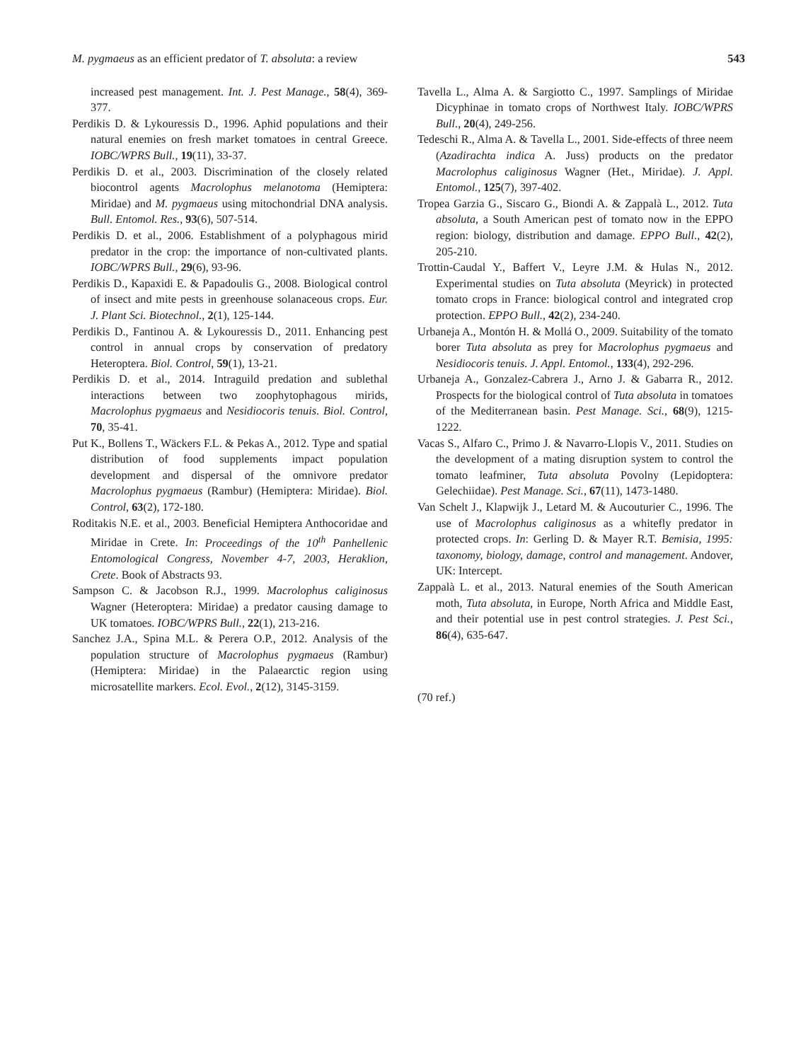M. pygmaeus as an efficient predator of T. absoluta: a review 543
increased pest management. Int. J. Pest Manage., 58(4), 369-377.
Perdikis D. & Lykouressis D., 1996. Aphid populations and their natural enemies on fresh market tomatoes in central Greece. IOBC/WPRS Bull., 19(11), 33-37.
Perdikis D. et al., 2003. Discrimination of the closely related biocontrol agents Macrolophus melanotoma (Hemiptera: Miridae) and M. pygmaeus using mitochondrial DNA analysis. Bull. Entomol. Res., 93(6), 507-514.
Perdikis D. et al., 2006. Establishment of a polyphagous mirid predator in the crop: the importance of non-cultivated plants. IOBC/WPRS Bull., 29(6), 93-96.
Perdikis D., Kapaxidi E. & Papadoulis G., 2008. Biological control of insect and mite pests in greenhouse solanaceous crops. Eur. J. Plant Sci. Biotechnol., 2(1), 125-144.
Perdikis D., Fantinou A. & Lykouressis D., 2011. Enhancing pest control in annual crops by conservation of predatory Heteroptera. Biol. Control, 59(1), 13-21.
Perdikis D. et al., 2014. Intraguild predation and sublethal interactions between two zoophytophagous mirids, Macrolophus pygmaeus and Nesidiocoris tenuis. Biol. Control, 70, 35-41.
Put K., Bollens T., Wäckers F.L. & Pekas A., 2012. Type and spatial distribution of food supplements impact population development and dispersal of the omnivore predator Macrolophus pygmaeus (Rambur) (Hemiptera: Miridae). Biol. Control, 63(2), 172-180.
Roditakis N.E. et al., 2003. Beneficial Hemiptera Anthocoridae and Miridae in Crete. In: Proceedings of the 10<sup>th</sup> Panhellenic Entomological Congress, November 4-7, 2003, Heraklion, Crete. Book of Abstracts 93.
Sampson C. & Jacobson R.J., 1999. Macrolophus caliginosus Wagner (Heteroptera: Miridae) a predator causing damage to UK tomatoes. IOBC/WPRS Bull., 22(1), 213-216.
Sanchez J.A., Spina M.L. & Perera O.P., 2012. Analysis of the population structure of Macrolophus pygmaeus (Rambur) (Hemiptera: Miridae) in the Palaearctic region using microsatellite markers. Ecol. Evol., 2(12), 3145-3159.
Tavella L., Alma A. & Sargiotto C., 1997. Samplings of Miridae Dicyphinae in tomato crops of Northwest Italy. IOBC/WPRS Bull., 20(4), 249-256.
Tedeschi R., Alma A. & Tavella L., 2001. Side-effects of three neem (Azadirachta indica A. Juss) products on the predator Macrolophus caliginosus Wagner (Het., Miridae). J. Appl. Entomol., 125(7), 397-402.
Tropea Garzia G., Siscaro G., Biondi A. & Zappalà L., 2012. Tuta absoluta, a South American pest of tomato now in the EPPO region: biology, distribution and damage. EPPO Bull., 42(2), 205-210.
Trottin-Caudal Y., Baffert V., Leyre J.M. & Hulas N., 2012. Experimental studies on Tuta absoluta (Meyrick) in protected tomato crops in France: biological control and integrated crop protection. EPPO Bull., 42(2), 234-240.
Urbaneja A., Montón H. & Mollá O., 2009. Suitability of the tomato borer Tuta absoluta as prey for Macrolophus pygmaeus and Nesidiocoris tenuis. J. Appl. Entomol., 133(4), 292-296.
Urbaneja A., Gonzalez-Cabrera J., Arno J. & Gabarra R., 2012. Prospects for the biological control of Tuta absoluta in tomatoes of the Mediterranean basin. Pest Manage. Sci., 68(9), 1215-1222.
Vacas S., Alfaro C., Primo J. & Navarro-Llopis V., 2011. Studies on the development of a mating disruption system to control the tomato leafminer, Tuta absoluta Povolny (Lepidoptera: Gelechiidae). Pest Manage. Sci., 67(11), 1473-1480.
Van Schelt J., Klapwijk J., Letard M. & Aucouturier C., 1996. The use of Macrolophus caliginosus as a whitefly predator in protected crops. In: Gerling D. & Mayer R.T. Bemisia, 1995: taxonomy, biology, damage, control and management. Andover, UK: Intercept.
Zappalà L. et al., 2013. Natural enemies of the South American moth, Tuta absoluta, in Europe, North Africa and Middle East, and their potential use in pest control strategies. J. Pest Sci., 86(4), 635-647.
(70 ref.)